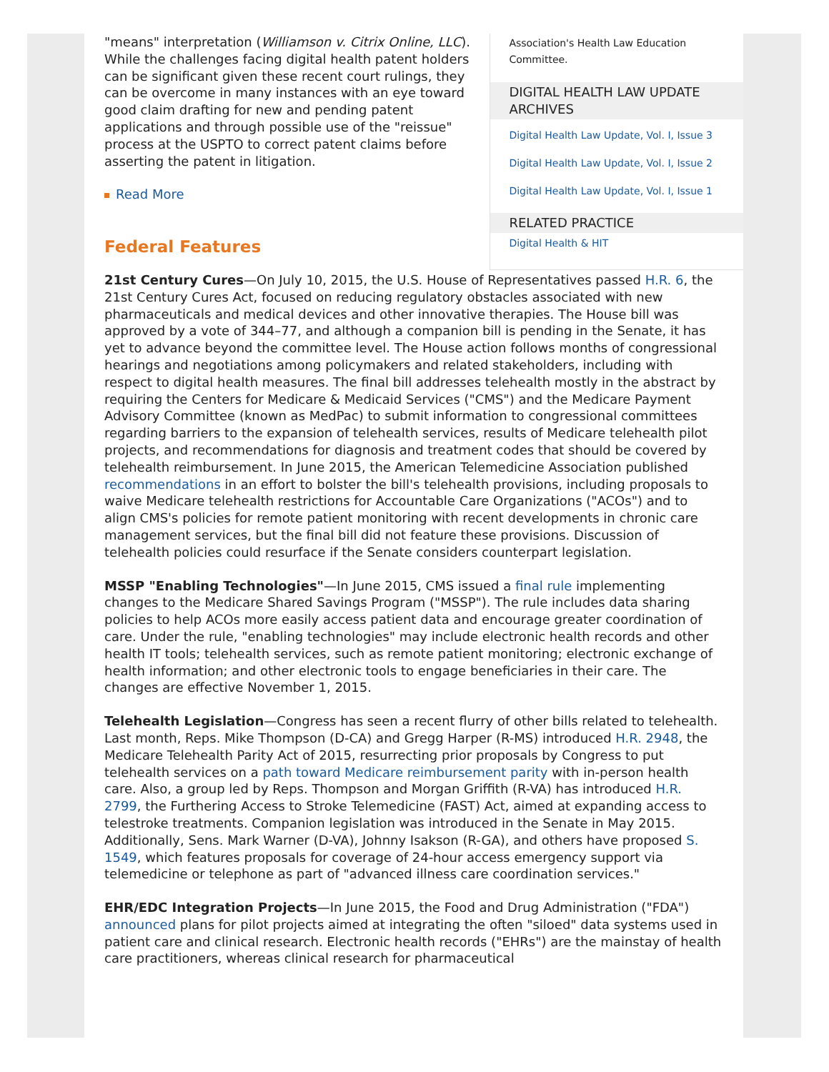"means" interpretation (Williamson v. Citrix Online, LLC). While the challenges facing digital health patent holders can be significant given these recent court rulings, they can be overcome in many instances with an eye toward good claim drafting for new and pending patent applications and through possible use of the "reissue" process at the USPTO to correct patent claims before asserting the patent in litigation.
Read More
Federal Features
Association's Health Law Education Committee.
DIGITAL HEALTH LAW UPDATE ARCHIVES
Digital Health Law Update, Vol. I, Issue 3
Digital Health Law Update, Vol. I, Issue 2
Digital Health Law Update, Vol. I, Issue 1
RELATED PRACTICE
Digital Health & HIT
21st Century Cures—On July 10, 2015, the U.S. House of Representatives passed H.R. 6, the 21st Century Cures Act, focused on reducing regulatory obstacles associated with new pharmaceuticals and medical devices and other innovative therapies. The House bill was approved by a vote of 344–77, and although a companion bill is pending in the Senate, it has yet to advance beyond the committee level. The House action follows months of congressional hearings and negotiations among policymakers and related stakeholders, including with respect to digital health measures. The final bill addresses telehealth mostly in the abstract by requiring the Centers for Medicare & Medicaid Services ("CMS") and the Medicare Payment Advisory Committee (known as MedPac) to submit information to congressional committees regarding barriers to the expansion of telehealth services, results of Medicare telehealth pilot projects, and recommendations for diagnosis and treatment codes that should be covered by telehealth reimbursement. In June 2015, the American Telemedicine Association published recommendations in an effort to bolster the bill's telehealth provisions, including proposals to waive Medicare telehealth restrictions for Accountable Care Organizations ("ACOs") and to align CMS's policies for remote patient monitoring with recent developments in chronic care management services, but the final bill did not feature these provisions. Discussion of telehealth policies could resurface if the Senate considers counterpart legislation.
MSSP "Enabling Technologies"—In June 2015, CMS issued a final rule implementing changes to the Medicare Shared Savings Program ("MSSP"). The rule includes data sharing policies to help ACOs more easily access patient data and encourage greater coordination of care. Under the rule, "enabling technologies" may include electronic health records and other health IT tools; telehealth services, such as remote patient monitoring; electronic exchange of health information; and other electronic tools to engage beneficiaries in their care. The changes are effective November 1, 2015.
Telehealth Legislation—Congress has seen a recent flurry of other bills related to telehealth. Last month, Reps. Mike Thompson (D-CA) and Gregg Harper (R-MS) introduced H.R. 2948, the Medicare Telehealth Parity Act of 2015, resurrecting prior proposals by Congress to put telehealth services on a path toward Medicare reimbursement parity with in-person health care. Also, a group led by Reps. Thompson and Morgan Griffith (R-VA) has introduced H.R. 2799, the Furthering Access to Stroke Telemedicine (FAST) Act, aimed at expanding access to telestroke treatments. Companion legislation was introduced in the Senate in May 2015. Additionally, Sens. Mark Warner (D-VA), Johnny Isakson (R-GA), and others have proposed S. 1549, which features proposals for coverage of 24-hour access emergency support via telemedicine or telephone as part of "advanced illness care coordination services."
EHR/EDC Integration Projects—In June 2015, the Food and Drug Administration ("FDA") announced plans for pilot projects aimed at integrating the often "siloed" data systems used in patient care and clinical research. Electronic health records ("EHRs") are the mainstay of health care practitioners, whereas clinical research for pharmaceutical